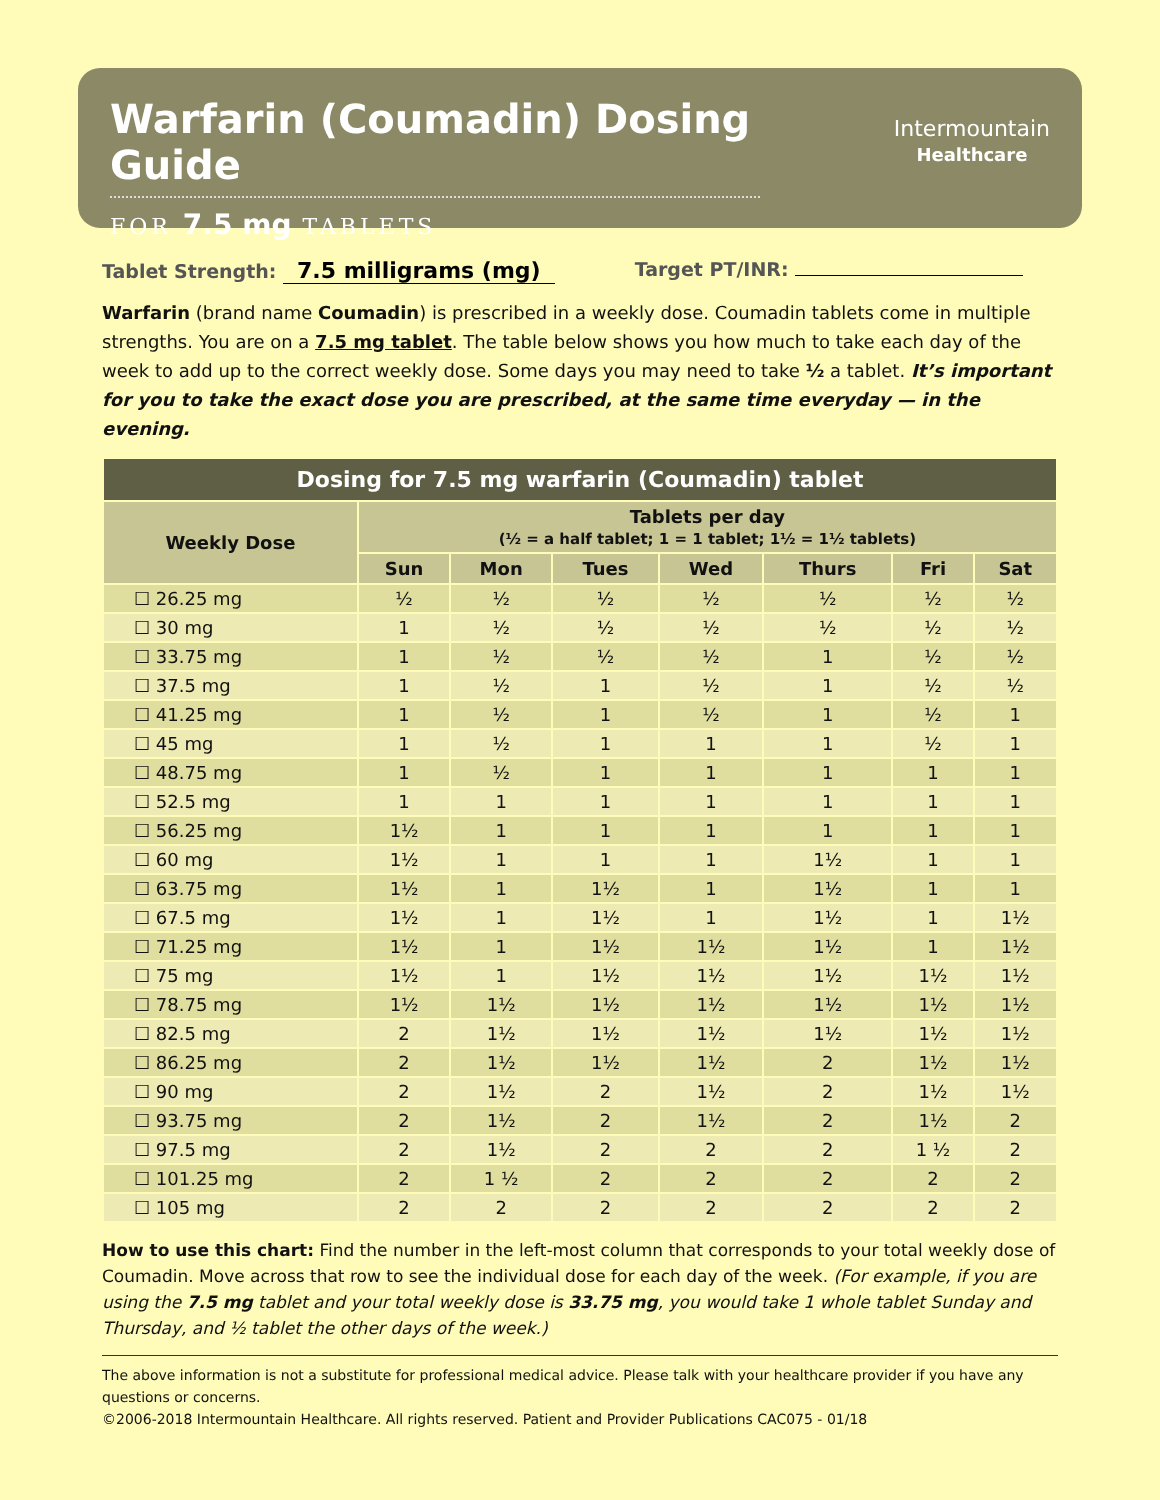Warfarin (Coumadin) Dosing Guide
FOR 7.5 mg TABLETS
Intermountain
Healthcare
Tablet Strength: 7.5 milligrams (mg)
Target PT/INR:
Warfarin (brand name Coumadin) is prescribed in a weekly dose. Coumadin tablets come in multiple strengths. You are on a 7.5 mg tablet. The table below shows you how much to take each day of the week to add up to the correct weekly dose. Some days you may need to take ½ a tablet. It’s important for you to take the exact dose you are prescribed, at the same time everyday — in the evening.
| Dosing for 7.5 mg warfarin (Coumadin) tablet | | | | | | | |
| --- | --- | --- | --- | --- | --- | --- | --- |
| Weekly Dose | Tablets per day (½ = a half tablet; 1 = 1 tablet; 1½ = 1½ tablets) | | | | | | |
| | Sun | Mon | Tues | Wed | Thurs | Fri | Sat |
| ☐ 26.25 mg | ½ | ½ | ½ | ½ | ½ | ½ | ½ |
| ☐ 30 mg | 1 | ½ | ½ | ½ | ½ | ½ | ½ |
| ☐ 33.75 mg | 1 | ½ | ½ | ½ | 1 | ½ | ½ |
| ☐ 37.5 mg | 1 | ½ | 1 | ½ | 1 | ½ | ½ |
| ☐ 41.25 mg | 1 | ½ | 1 | ½ | 1 | ½ | 1 |
| ☐ 45 mg | 1 | ½ | 1 | 1 | 1 | ½ | 1 |
| ☐ 48.75 mg | 1 | ½ | 1 | 1 | 1 | 1 | 1 |
| ☐ 52.5 mg | 1 | 1 | 1 | 1 | 1 | 1 | 1 |
| ☐ 56.25 mg | 1½ | 1 | 1 | 1 | 1 | 1 | 1 |
| ☐ 60 mg | 1½ | 1 | 1 | 1 | 1½ | 1 | 1 |
| ☐ 63.75 mg | 1½ | 1 | 1½ | 1 | 1½ | 1 | 1 |
| ☐ 67.5 mg | 1½ | 1 | 1½ | 1 | 1½ | 1 | 1½ |
| ☐ 71.25 mg | 1½ | 1 | 1½ | 1½ | 1½ | 1 | 1½ |
| ☐ 75 mg | 1½ | 1 | 1½ | 1½ | 1½ | 1½ | 1½ |
| ☐ 78.75 mg | 1½ | 1½ | 1½ | 1½ | 1½ | 1½ | 1½ |
| ☐ 82.5 mg | 2 | 1½ | 1½ | 1½ | 1½ | 1½ | 1½ |
| ☐ 86.25 mg | 2 | 1½ | 1½ | 1½ | 2 | 1½ | 1½ |
| ☐ 90 mg | 2 | 1½ | 2 | 1½ | 2 | 1½ | 1½ |
| ☐ 93.75 mg | 2 | 1½ | 2 | 1½ | 2 | 1½ | 2 |
| ☐ 97.5 mg | 2 | 1½ | 2 | 2 | 2 | 1 ½ | 2 |
| ☐ 101.25 mg | 2 | 1 ½ | 2 | 2 | 2 | 2 | 2 |
| ☐ 105 mg | 2 | 2 | 2 | 2 | 2 | 2 | 2 |
How to use this chart: Find the number in the left-most column that corresponds to your total weekly dose of Coumadin. Move across that row to see the individual dose for each day of the week. (For example, if you are using the 7.5 mg tablet and your total weekly dose is 33.75 mg, you would take 1 whole tablet Sunday and Thursday, and ½ tablet the other days of the week.)
The above information is not a substitute for professional medical advice. Please talk with your healthcare provider if you have any questions or concerns.
©2006-2018 Intermountain Healthcare. All rights reserved. Patient and Provider Publications CAC075 - 01/18